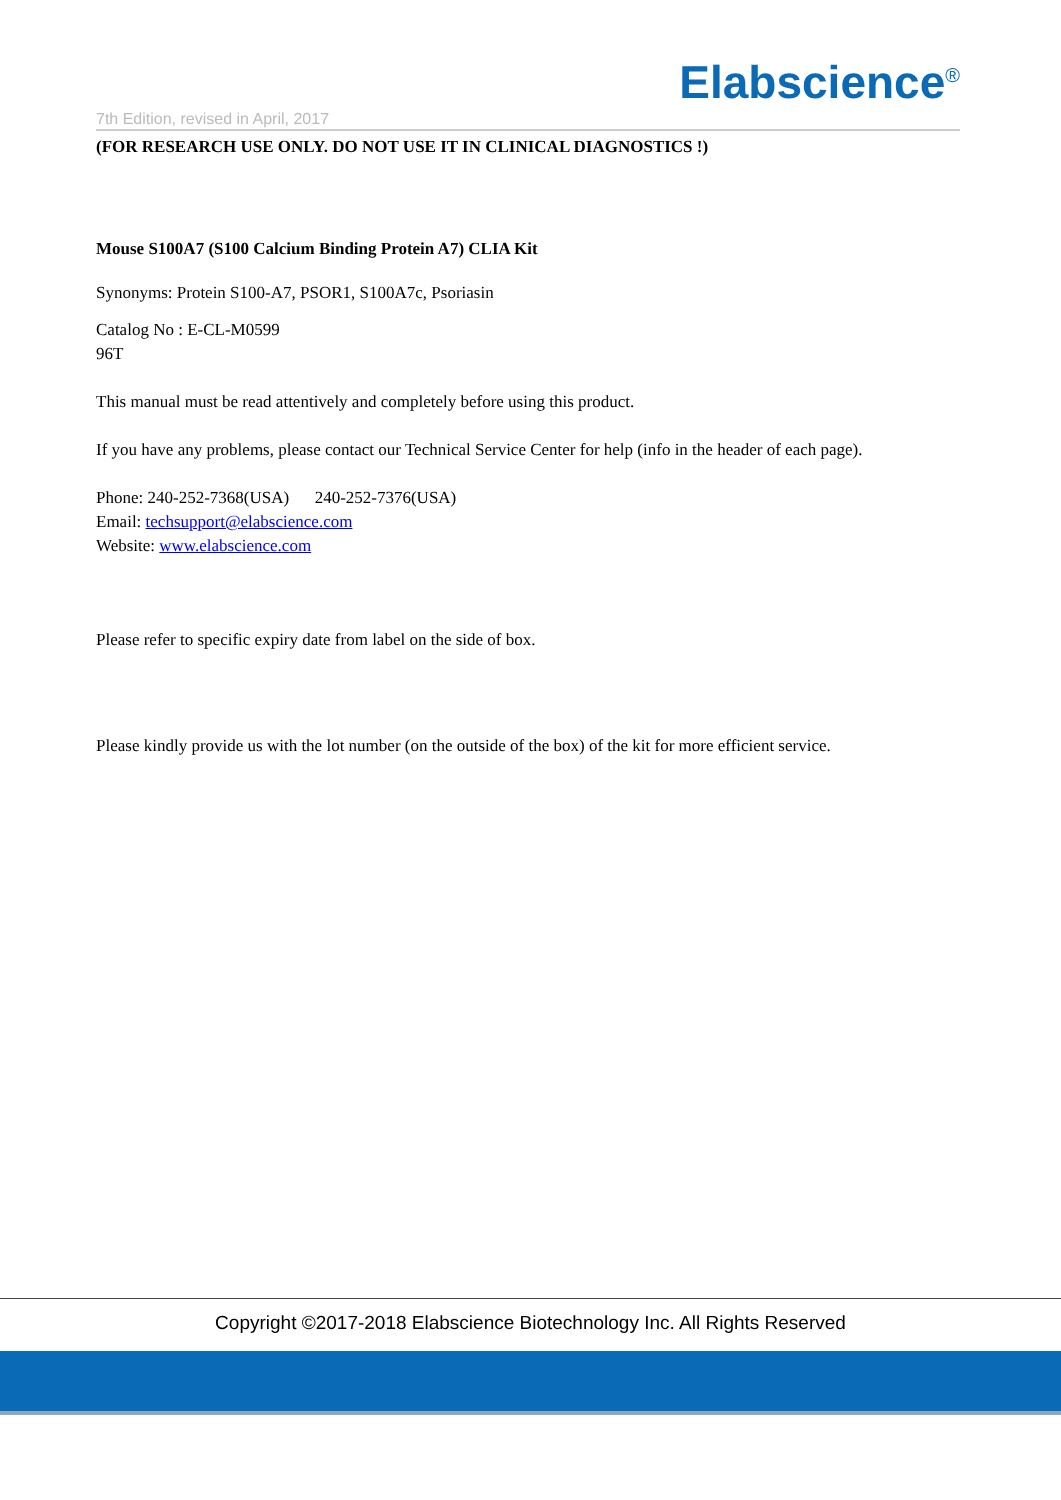Elabscience<sup>®</sup>
7th Edition, revised in April, 2017
(FOR RESEARCH USE ONLY. DO NOT USE IT IN CLINICAL DIAGNOSTICS !)
Mouse S100A7 (S100 Calcium Binding Protein A7) CLIA Kit
Synonyms: Protein S100-A7, PSOR1, S100A7c, Psoriasin
Catalog No : E-CL-M0599
96T
This manual must be read attentively and completely before using this product.
If you have any problems, please contact our Technical Service Center for help (info in the header of each page).
Phone: 240-252-7368(USA) 240-252-7376(USA)
Email: techsupport@elabscience.com
Website: www.elabscience.com
Please refer to specific expiry date from label on the side of box.
Please kindly provide us with the lot number (on the outside of the box) of the kit for more efficient service.
Copyright ©2017-2018 Elabscience Biotechnology Inc. All Rights Reserved